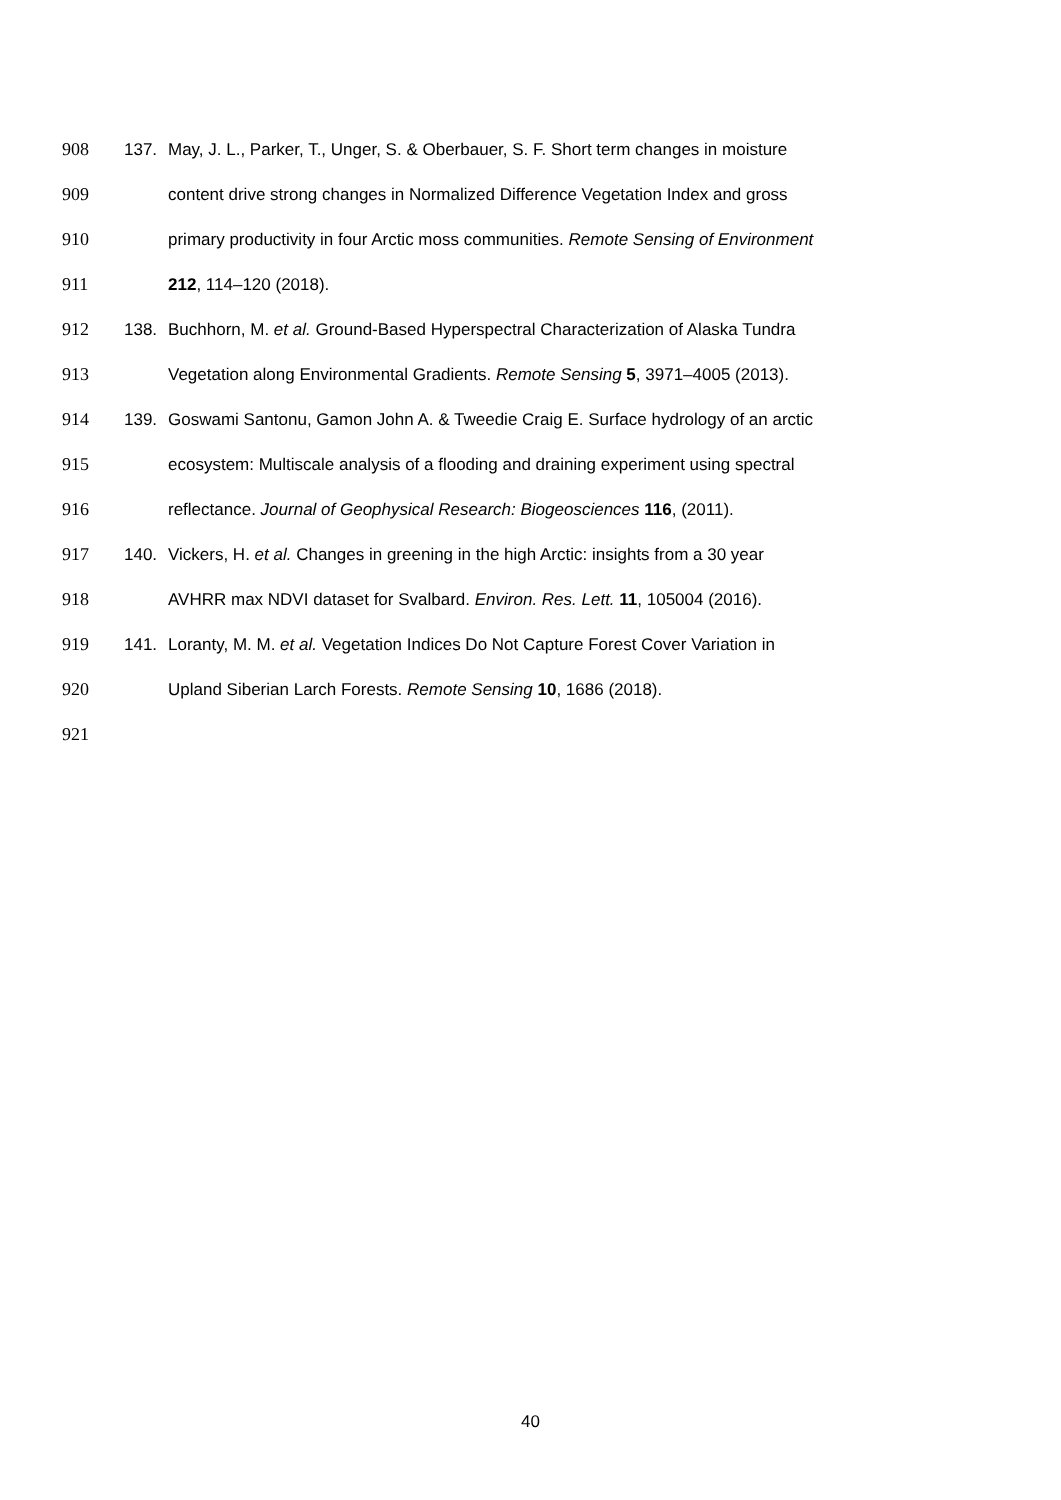908 137. May, J. L., Parker, T., Unger, S. & Oberbauer, S. F. Short term changes in moisture
909 content drive strong changes in Normalized Difference Vegetation Index and gross
910 primary productivity in four Arctic moss communities. Remote Sensing of Environment
911 212, 114–120 (2018).
912 138. Buchhorn, M. et al. Ground-Based Hyperspectral Characterization of Alaska Tundra
913 Vegetation along Environmental Gradients. Remote Sensing 5, 3971–4005 (2013).
914 139. Goswami Santonu, Gamon John A. & Tweedie Craig E. Surface hydrology of an arctic
915 ecosystem: Multiscale analysis of a flooding and draining experiment using spectral
916 reflectance. Journal of Geophysical Research: Biogeosciences 116, (2011).
917 140. Vickers, H. et al. Changes in greening in the high Arctic: insights from a 30 year
918 AVHRR max NDVI dataset for Svalbard. Environ. Res. Lett. 11, 105004 (2016).
919 141. Loranty, M. M. et al. Vegetation Indices Do Not Capture Forest Cover Variation in
920 Upland Siberian Larch Forests. Remote Sensing 10, 1686 (2018).
921
40